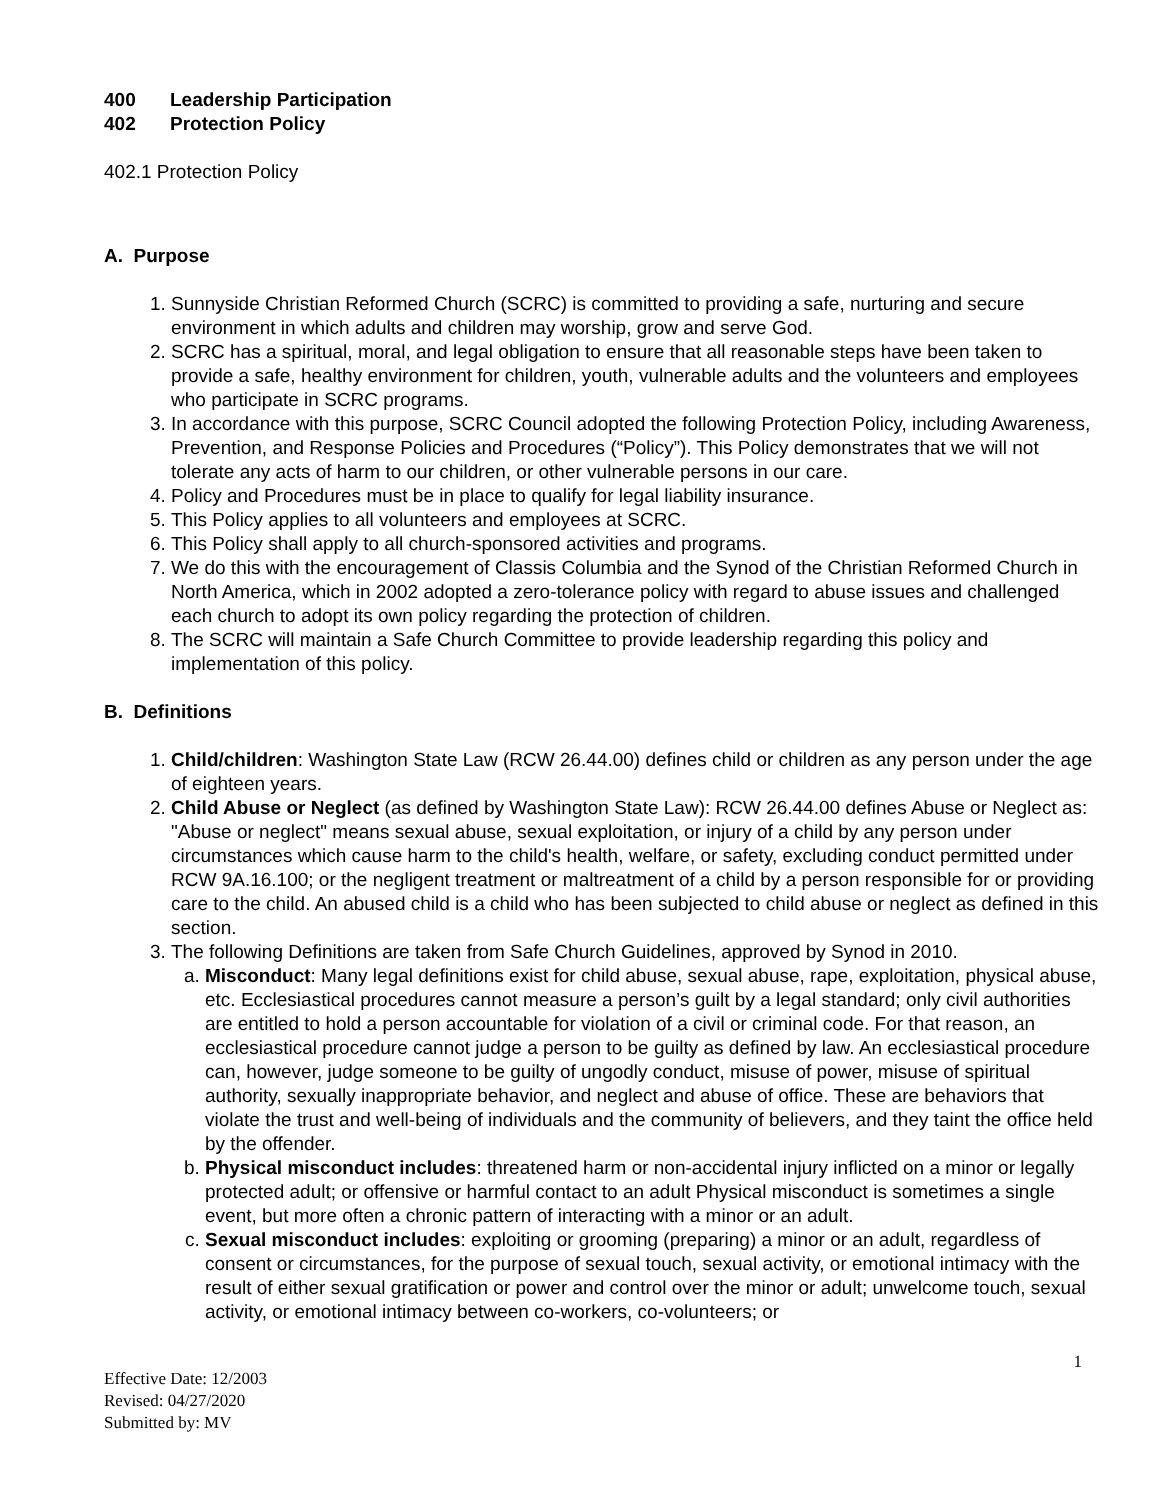400 Leadership Participation
402 Protection Policy
402.1 Protection Policy
A. Purpose
1. Sunnyside Christian Reformed Church (SCRC) is committed to providing a safe, nurturing and secure environment in which adults and children may worship, grow and serve God.
2. SCRC has a spiritual, moral, and legal obligation to ensure that all reasonable steps have been taken to provide a safe, healthy environment for children, youth, vulnerable adults and the volunteers and employees who participate in SCRC programs.
3. In accordance with this purpose, SCRC Council adopted the following Protection Policy, including Awareness, Prevention, and Response Policies and Procedures (“Policy”). This Policy demonstrates that we will not tolerate any acts of harm to our children, or other vulnerable persons in our care.
4. Policy and Procedures must be in place to qualify for legal liability insurance.
5. This Policy applies to all volunteers and employees at SCRC.
6. This Policy shall apply to all church-sponsored activities and programs.
7. We do this with the encouragement of Classis Columbia and the Synod of the Christian Reformed Church in North America, which in 2002 adopted a zero-tolerance policy with regard to abuse issues and challenged each church to adopt its own policy regarding the protection of children.
8. The SCRC will maintain a Safe Church Committee to provide leadership regarding this policy and implementation of this policy.
B. Definitions
1. Child/children: Washington State Law (RCW 26.44.00) defines child or children as any person under the age of eighteen years.
2. Child Abuse or Neglect (as defined by Washington State Law): RCW 26.44.00 defines Abuse or Neglect as: "Abuse or neglect" means sexual abuse, sexual exploitation, or injury of a child by any person under circumstances which cause harm to the child's health, welfare, or safety, excluding conduct permitted under RCW 9A.16.100; or the negligent treatment or maltreatment of a child by a person responsible for or providing care to the child. An abused child is a child who has been subjected to child abuse or neglect as defined in this section.
3. The following Definitions are taken from Safe Church Guidelines, approved by Synod in 2010.
a. Misconduct: Many legal definitions exist for child abuse, sexual abuse, rape, exploitation, physical abuse, etc. Ecclesiastical procedures cannot measure a person’s guilt by a legal standard; only civil authorities are entitled to hold a person accountable for violation of a civil or criminal code. For that reason, an ecclesiastical procedure cannot judge a person to be guilty as defined by law. An ecclesiastical procedure can, however, judge someone to be guilty of ungodly conduct, misuse of power, misuse of spiritual authority, sexually inappropriate behavior, and neglect and abuse of office. These are behaviors that violate the trust and well-being of individuals and the community of believers, and they taint the office held by the offender.
b. Physical misconduct includes: threatened harm or non-accidental injury inflicted on a minor or legally protected adult; or offensive or harmful contact to an adult Physical misconduct is sometimes a single event, but more often a chronic pattern of interacting with a minor or an adult.
c. Sexual misconduct includes: exploiting or grooming (preparing) a minor or an adult, regardless of consent or circumstances, for the purpose of sexual touch, sexual activity, or emotional intimacy with the result of either sexual gratification or power and control over the minor or adult; unwelcome touch, sexual activity, or emotional intimacy between co-workers, co-volunteers; or
1
Effective Date: 12/2003
Revised: 04/27/2020
Submitted by: MV